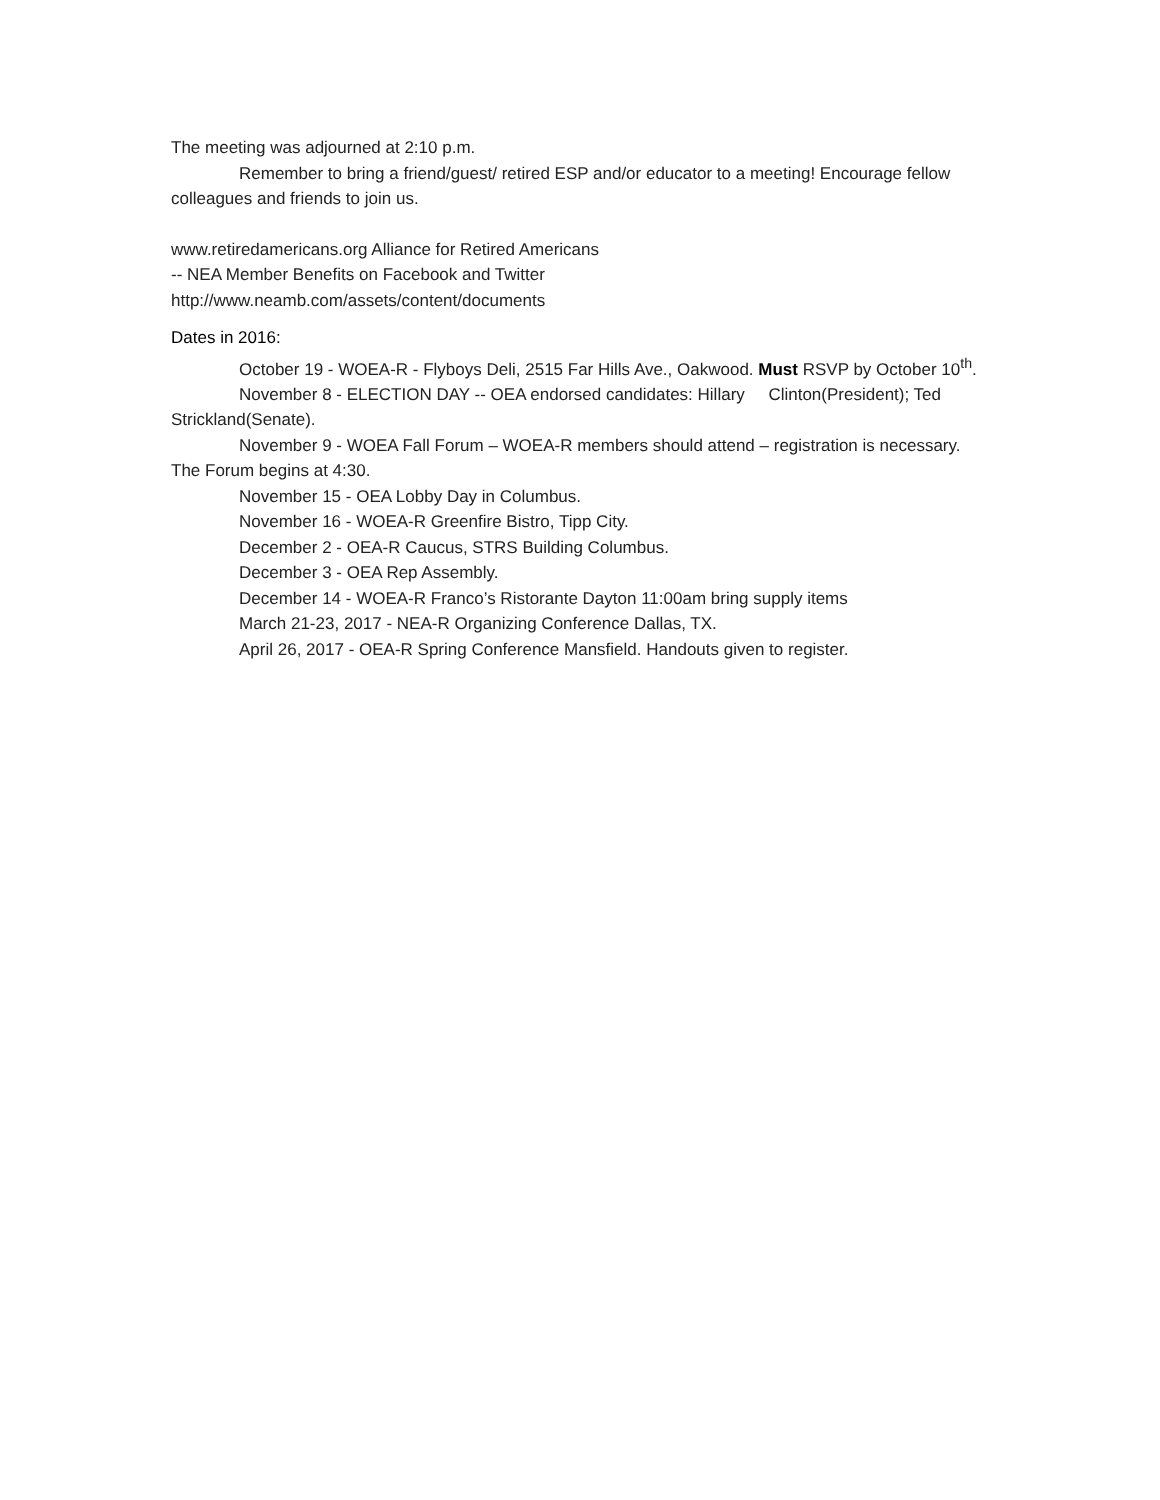The meeting was adjourned at 2:10 p.m.
Remember to bring a friend/guest/ retired ESP and/or educator to a meeting! Encourage fellow colleagues and friends to join us.
www.retiredamericans.org Alliance for Retired Americans
-- NEA Member Benefits on Facebook and Twitter
http://www.neamb.com/assets/content/documents
Dates in 2016:
October 19 - WOEA-R - Flyboys Deli, 2515 Far Hills Ave., Oakwood. Must RSVP by October 10<sup>th</sup>.
November 8 - ELECTION DAY -- OEA endorsed candidates: Hillary Clinton(President); Ted Strickland(Senate).
November 9 - WOEA Fall Forum – WOEA-R members should attend – registration is necessary. The Forum begins at 4:30.
November 15 - OEA Lobby Day in Columbus.
November 16 - WOEA-R Greenfire Bistro, Tipp City.
December 2 - OEA-R Caucus, STRS Building Columbus.
December 3 - OEA Rep Assembly.
December 14 - WOEA-R Franco’s Ristorante Dayton 11:00am bring supply items
March 21-23, 2017 - NEA-R Organizing Conference Dallas, TX.
April 26, 2017 - OEA-R Spring Conference Mansfield. Handouts given to register.